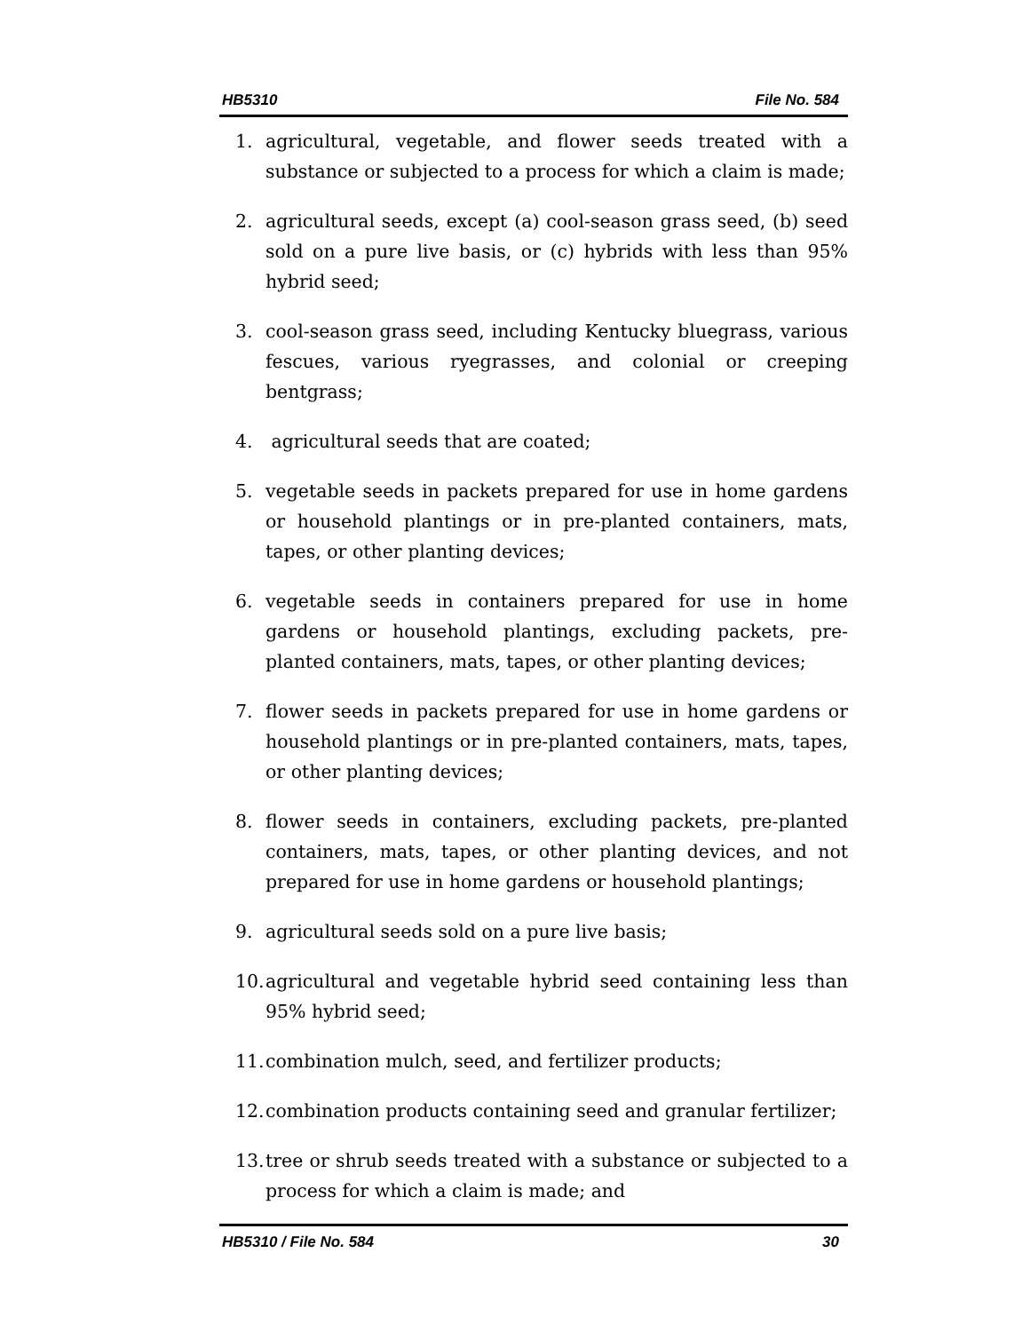HB5310 File No. 584
1. agricultural, vegetable, and flower seeds treated with a substance or subjected to a process for which a claim is made;
2. agricultural seeds, except (a) cool-season grass seed, (b) seed sold on a pure live basis, or (c) hybrids with less than 95% hybrid seed;
3. cool-season grass seed, including Kentucky bluegrass, various fescues, various ryegrasses, and colonial or creeping bentgrass;
4. agricultural seeds that are coated;
5. vegetable seeds in packets prepared for use in home gardens or household plantings or in pre-planted containers, mats, tapes, or other planting devices;
6. vegetable seeds in containers prepared for use in home gardens or household plantings, excluding packets, pre-planted containers, mats, tapes, or other planting devices;
7. flower seeds in packets prepared for use in home gardens or household plantings or in pre-planted containers, mats, tapes, or other planting devices;
8. flower seeds in containers, excluding packets, pre-planted containers, mats, tapes, or other planting devices, and not prepared for use in home gardens or household plantings;
9. agricultural seeds sold on a pure live basis;
10. agricultural and vegetable hybrid seed containing less than 95% hybrid seed;
11. combination mulch, seed, and fertilizer products;
12. combination products containing seed and granular fertilizer;
13. tree or shrub seeds treated with a substance or subjected to a process for which a claim is made; and
HB5310 / File No. 584 30